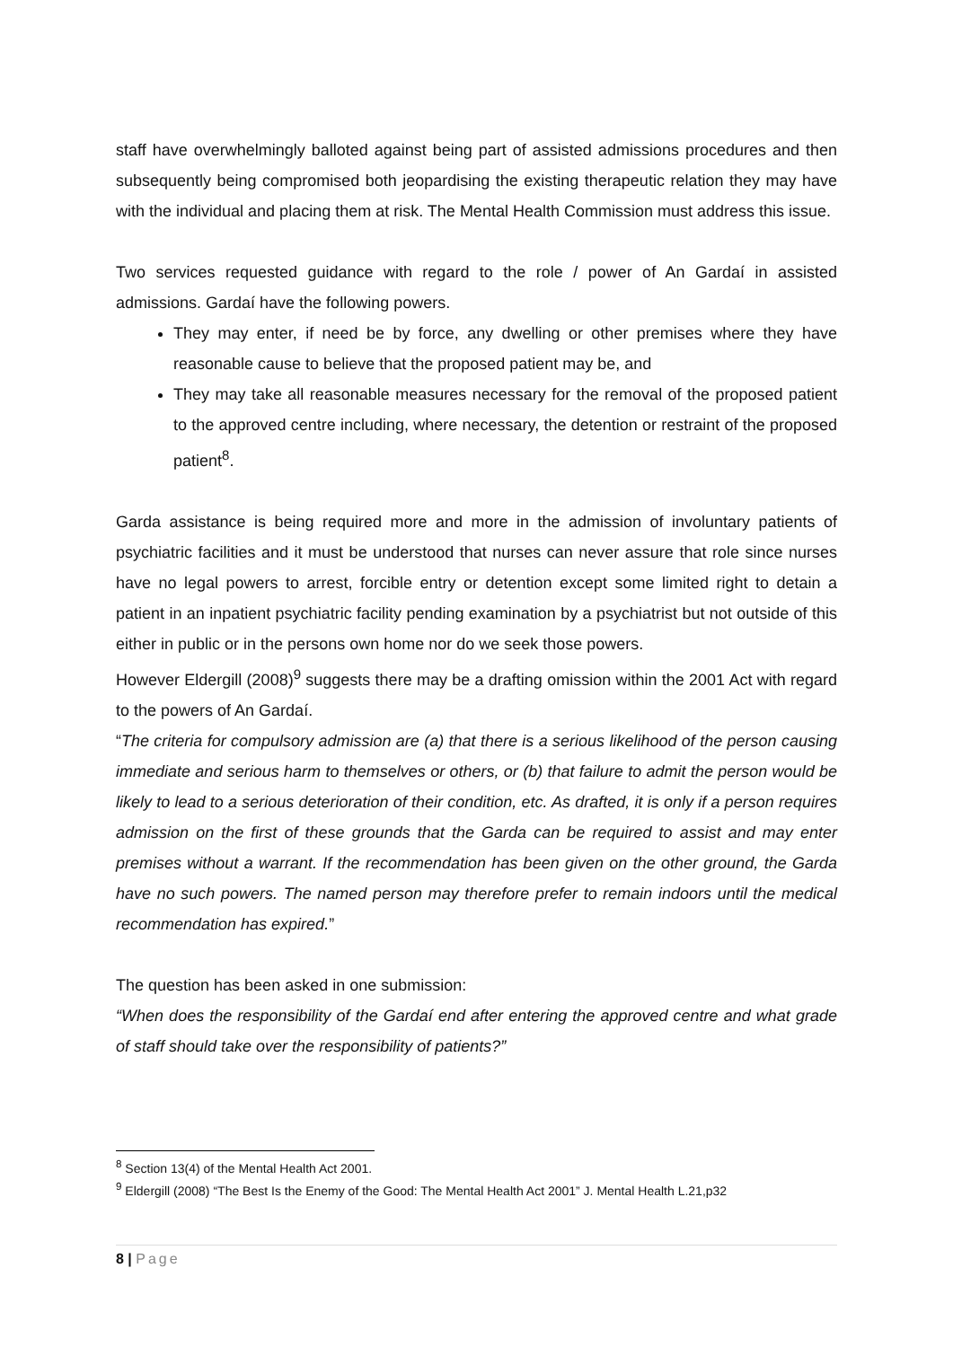staff have overwhelmingly balloted against being part of assisted admissions procedures and then subsequently being compromised both jeopardising the existing therapeutic relation they may have with the individual and placing them at risk. The Mental Health Commission must address this issue.
Two services requested guidance with regard to the role / power of An Gardaí in assisted admissions. Gardaí have the following powers.
They may enter, if need be by force, any dwelling or other premises where they have reasonable cause to believe that the proposed patient may be, and
They may take all reasonable measures necessary for the removal of the proposed patient to the approved centre including, where necessary, the detention or restraint of the proposed patient<sup>8</sup>.
Garda assistance is being required more and more in the admission of involuntary patients of psychiatric facilities and it must be understood that nurses can never assure that role since nurses have no legal powers to arrest, forcible entry or detention except some limited right to detain a patient in an inpatient psychiatric facility pending examination by a psychiatrist but not outside of this either in public or in the persons own home nor do we seek those powers.
However Eldergill (2008)<sup>9</sup> suggests there may be a drafting omission within the 2001 Act with regard to the powers of An Gardaí.
“The criteria for compulsory admission are (a) that there is a serious likelihood of the person causing immediate and serious harm to themselves or others, or (b) that failure to admit the person would be likely to lead to a serious deterioration of their condition, etc. As drafted, it is only if a person requires admission on the first of these grounds that the Garda can be required to assist and may enter premises without a warrant. If the recommendation has been given on the other ground, the Garda have no such powers. The named person may therefore prefer to remain indoors until the medical recommendation has expired.”
The question has been asked in one submission:
“When does the responsibility of the Gardaí end after entering the approved centre and what grade of staff should take over the responsibility of patients?”
<sup>8</sup> Section 13(4) of the Mental Health Act 2001.
<sup>9</sup> Eldergill (2008) “The Best Is the Enemy of the Good: The Mental Health Act 2001” J. Mental Health L.21,p32
8 | Page